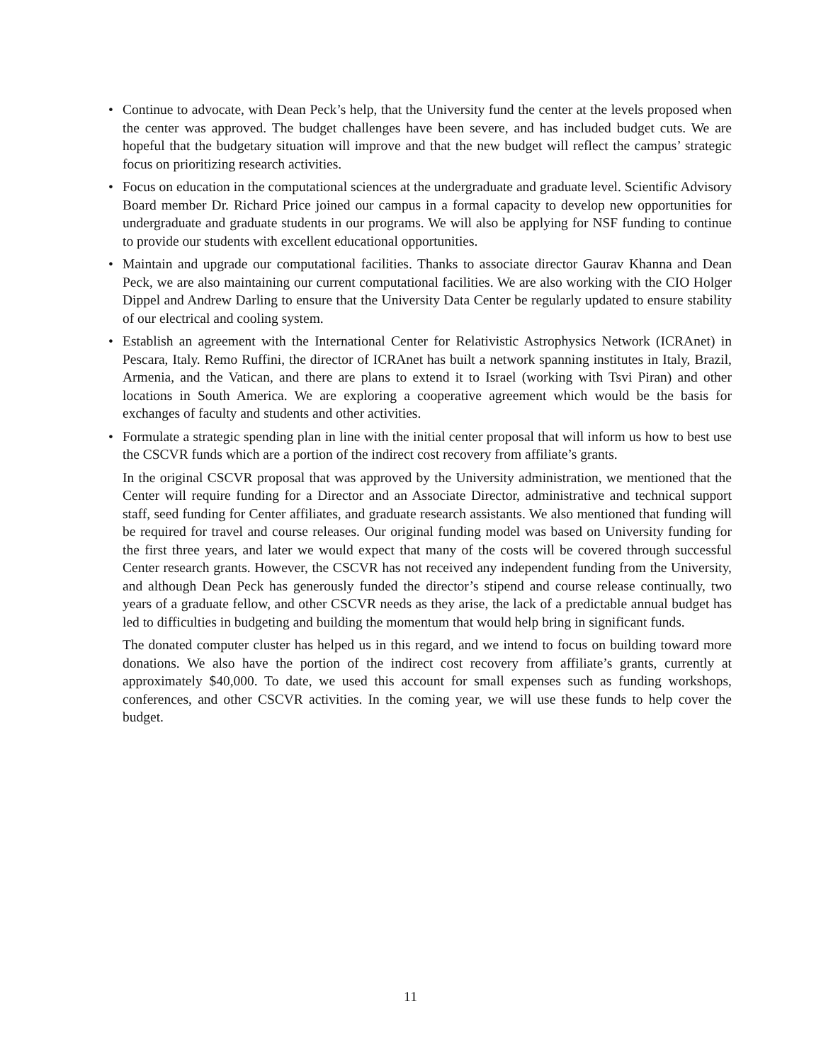• Continue to advocate, with Dean Peck’s help, that the University fund the center at the levels proposed when the center was approved. The budget challenges have been severe, and has included budget cuts. We are hopeful that the budgetary situation will improve and that the new budget will reflect the campus’ strategic focus on prioritizing research activities.
• Focus on education in the computational sciences at the undergraduate and graduate level. Scientific Advisory Board member Dr. Richard Price joined our campus in a formal capacity to develop new opportunities for undergraduate and graduate students in our programs. We will also be applying for NSF funding to continue to provide our students with excellent educational opportunities.
• Maintain and upgrade our computational facilities. Thanks to associate director Gaurav Khanna and Dean Peck, we are also maintaining our current computational facilities. We are also working with the CIO Holger Dippel and Andrew Darling to ensure that the University Data Center be regularly updated to ensure stability of our electrical and cooling system.
• Establish an agreement with the International Center for Relativistic Astrophysics Network (ICRAnet) in Pescara, Italy. Remo Ruffini, the director of ICRAnet has built a network spanning institutes in Italy, Brazil, Armenia, and the Vatican, and there are plans to extend it to Israel (working with Tsvi Piran) and other locations in South America. We are exploring a cooperative agreement which would be the basis for exchanges of faculty and students and other activities.
• Formulate a strategic spending plan in line with the initial center proposal that will inform us how to best use the CSCVR funds which are a portion of the indirect cost recovery from affiliate’s grants.
In the original CSCVR proposal that was approved by the University administration, we mentioned that the Center will require funding for a Director and an Associate Director, administrative and technical support staff, seed funding for Center affiliates, and graduate research assistants. We also mentioned that funding will be required for travel and course releases. Our original funding model was based on University funding for the first three years, and later we would expect that many of the costs will be covered through successful Center research grants. However, the CSCVR has not received any independent funding from the University, and although Dean Peck has generously funded the director’s stipend and course release continually, two years of a graduate fellow, and other CSCVR needs as they arise, the lack of a predictable annual budget has led to difficulties in budgeting and building the momentum that would help bring in significant funds.
The donated computer cluster has helped us in this regard, and we intend to focus on building toward more donations. We also have the portion of the indirect cost recovery from affiliate’s grants, currently at approximately $40,000. To date, we used this account for small expenses such as funding workshops, conferences, and other CSCVR activities. In the coming year, we will use these funds to help cover the budget.
11